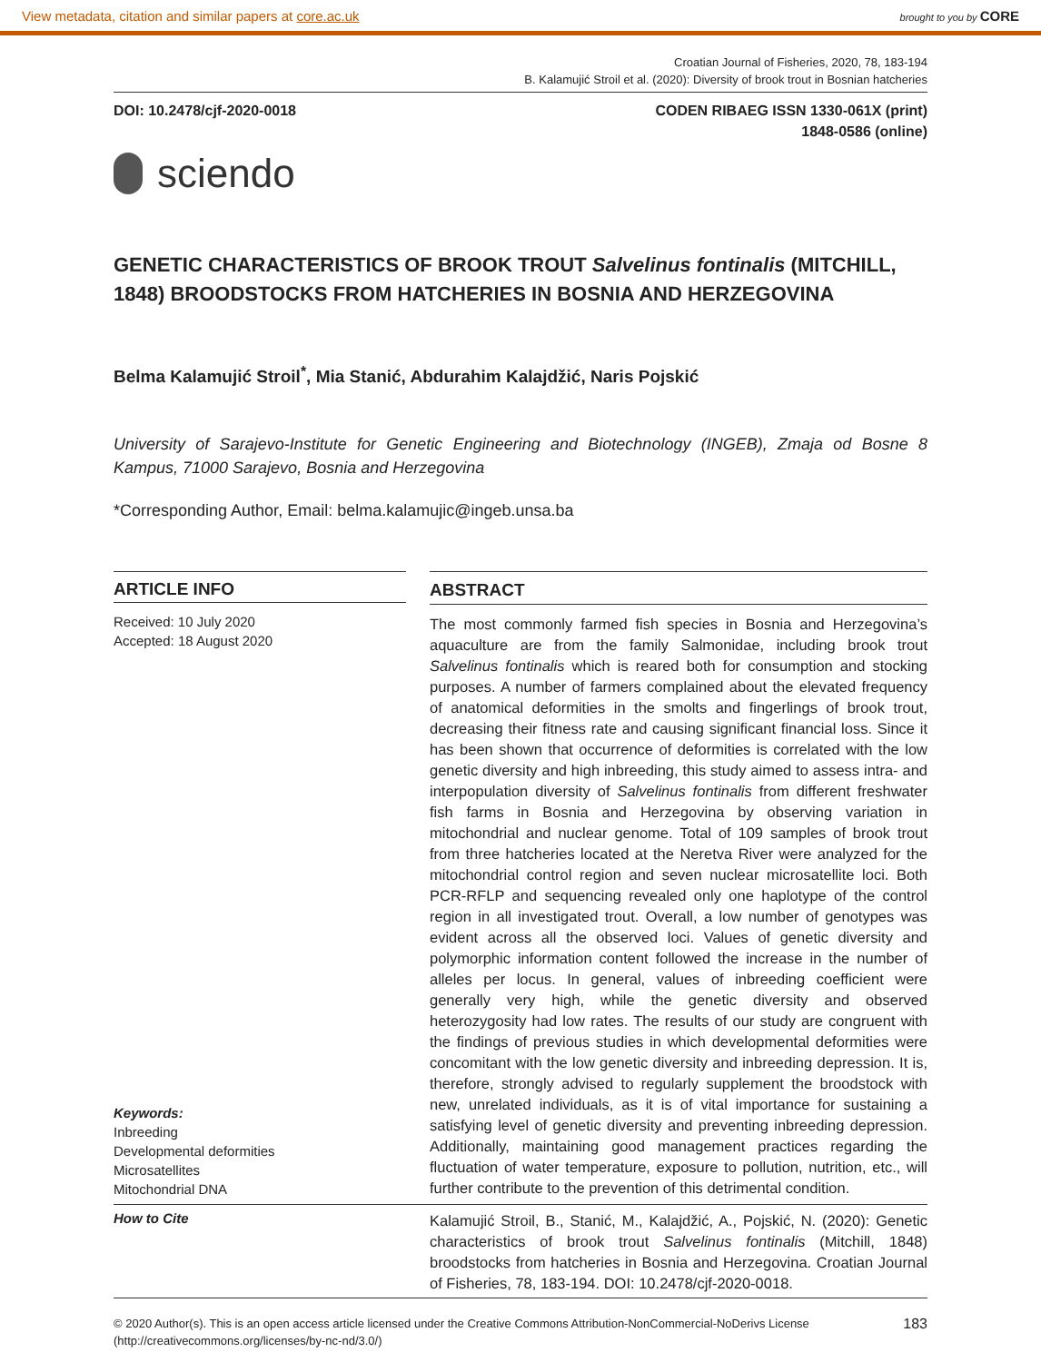View metadata, citation and similar papers at core.ac.uk brought to you by CORE
Croatian Journal of Fisheries, 2020, 78, 183-194
B. Kalamujić Stroil et al. (2020): Diversity of brook trout in Bosnian hatcheries
DOI: 10.2478/cjf-2020-0018 CODEN RIBAEG ISSN 1330-061X (print)
1848-0586 (online)
sciendo
GENETIC CHARACTERISTICS OF BROOK TROUT Salvelinus fontinalis (MITCHILL, 1848) BROODSTOCKS FROM HATCHERIES IN BOSNIA AND HERZEGOVINA
Belma Kalamujić Stroil<sup>*</sup>, Mia Stanić, Abdurahim Kalajdžić, Naris Pojskić
University of Sarajevo-Institute for Genetic Engineering and Biotechnology (INGEB), Zmaja od Bosne 8 Kampus, 71000 Sarajevo, Bosnia and Herzegovina
*Corresponding Author, Email: belma.kalamujic@ingeb.unsa.ba
ARTICLE INFO
Received: 10 July 2020
Accepted: 18 August 2020
Keywords:
Inbreeding
Developmental deformities
Microsatellites
Mitochondrial DNA
ABSTRACT
The most commonly farmed fish species in Bosnia and Herzegovina’s aquaculture are from the family Salmonidae, including brook trout Salvelinus fontinalis which is reared both for consumption and stocking purposes. A number of farmers complained about the elevated frequency of anatomical deformities in the smolts and fingerlings of brook trout, decreasing their fitness rate and causing significant financial loss. Since it has been shown that occurrence of deformities is correlated with the low genetic diversity and high inbreeding, this study aimed to assess intra- and interpopulation diversity of Salvelinus fontinalis from different freshwater fish farms in Bosnia and Herzegovina by observing variation in mitochondrial and nuclear genome. Total of 109 samples of brook trout from three hatcheries located at the Neretva River were analyzed for the mitochondrial control region and seven nuclear microsatellite loci. Both PCR-RFLP and sequencing revealed only one haplotype of the control region in all investigated trout. Overall, a low number of genotypes was evident across all the observed loci. Values of genetic diversity and polymorphic information content followed the increase in the number of alleles per locus. In general, values of inbreeding coefficient were generally very high, while the genetic diversity and observed heterozygosity had low rates. The results of our study are congruent with the findings of previous studies in which developmental deformities were concomitant with the low genetic diversity and inbreeding depression. It is, therefore, strongly advised to regularly supplement the broodstock with new, unrelated individuals, as it is of vital importance for sustaining a satisfying level of genetic diversity and preventing inbreeding depression. Additionally, maintaining good management practices regarding the fluctuation of water temperature, exposure to pollution, nutrition, etc., will further contribute to the prevention of this detrimental condition.
How to Cite
Kalamujić Stroil, B., Stanić, M., Kalajdžić, A., Pojskić, N. (2020): Genetic characteristics of brook trout Salvelinus fontinalis (Mitchill, 1848) broodstocks from hatcheries in Bosnia and Herzegovina. Croatian Journal of Fisheries, 78, 183-194. DOI: 10.2478/cjf-2020-0018.
© 2020 Author(s). This is an open access article licensed under the Creative Commons Attribution-NonCommercial-NoDerivs License
(http://creativecommons.org/licenses/by-nc-nd/3.0/) 183